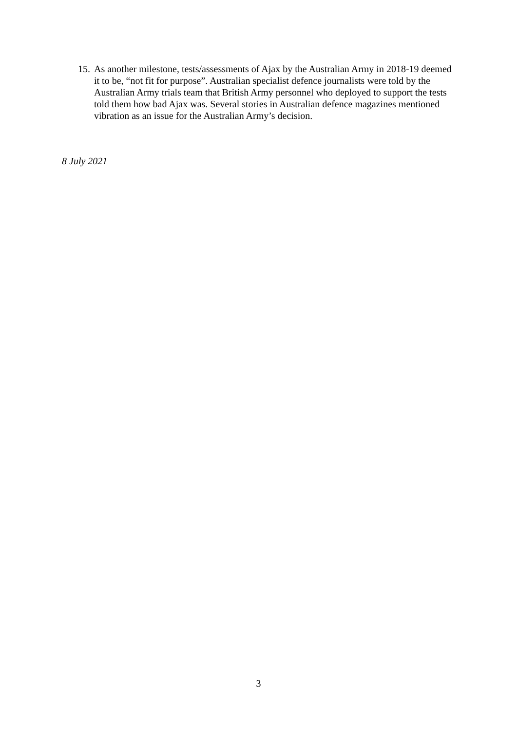15. As another milestone, tests/assessments of Ajax by the Australian Army in 2018-19 deemed it to be, “not fit for purpose”. Australian specialist defence journalists were told by the Australian Army trials team that British Army personnel who deployed to support the tests told them how bad Ajax was. Several stories in Australian defence magazines mentioned vibration as an issue for the Australian Army’s decision.
8 July 2021
3